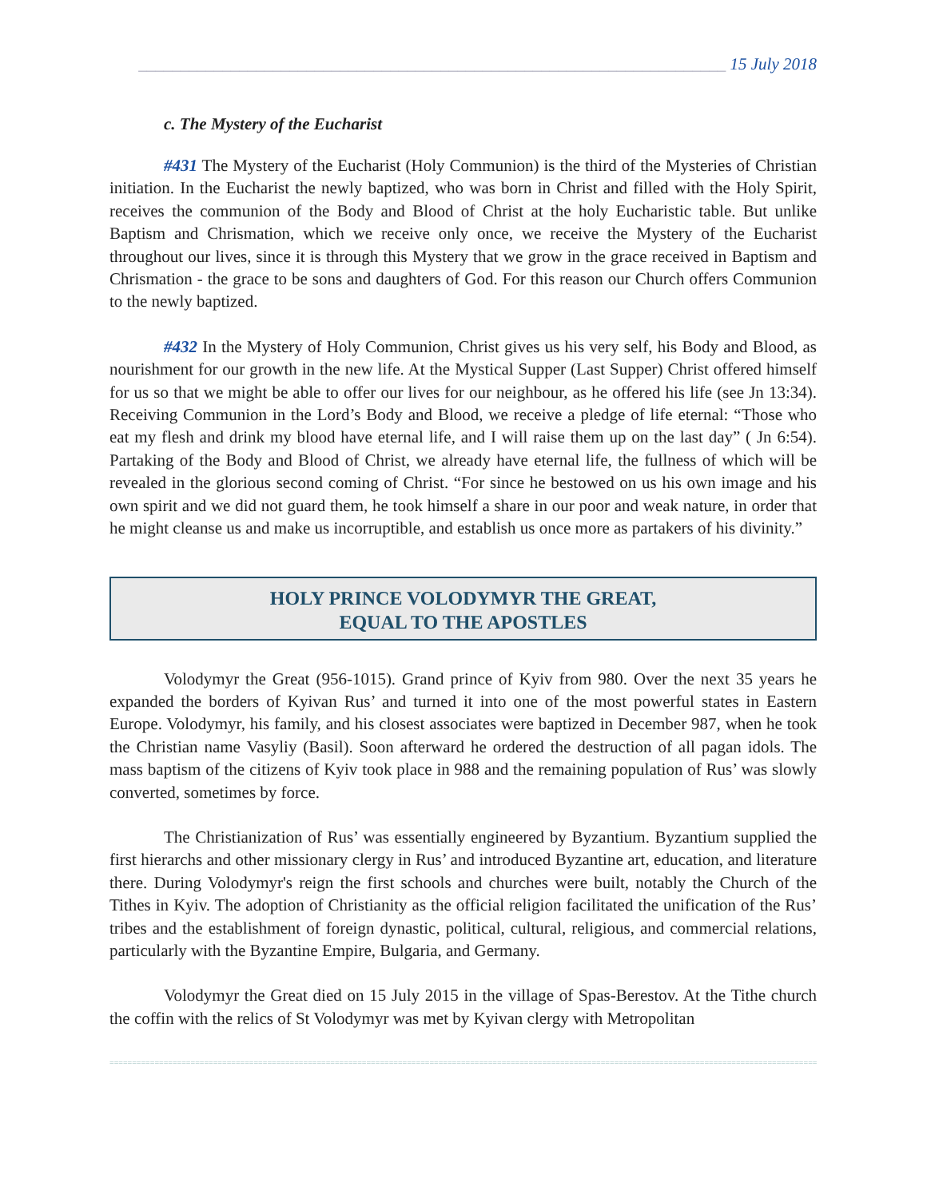______________________________________________________________________ 15 July 2018
c. The Mystery of the Eucharist
#431 The Mystery of the Eucharist (Holy Communion) is the third of the Mysteries of Christian initiation. In the Eucharist the newly baptized, who was born in Christ and filled with the Holy Spirit, receives the communion of the Body and Blood of Christ at the holy Eucharistic table. But unlike Baptism and Chrismation, which we receive only once, we receive the Mystery of the Eucharist throughout our lives, since it is through this Mystery that we grow in the grace received in Baptism and Chrismation - the grace to be sons and daughters of God. For this reason our Church offers Communion to the newly baptized.
#432 In the Mystery of Holy Communion, Christ gives us his very self, his Body and Blood, as nourishment for our growth in the new life. At the Mystical Supper (Last Supper) Christ offered himself for us so that we might be able to offer our lives for our neighbour, as he offered his life (see Jn 13:34). Receiving Communion in the Lord’s Body and Blood, we receive a pledge of life eternal: “Those who eat my flesh and drink my blood have eternal life, and I will raise them up on the last day” ( Jn 6:54). Partaking of the Body and Blood of Christ, we already have eternal life, the fullness of which will be revealed in the glorious second coming of Christ. “For since he bestowed on us his own image and his own spirit and we did not guard them, he took himself a share in our poor and weak nature, in order that he might cleanse us and make us incorruptible, and establish us once more as partakers of his divinity.”
HOLY PRINCE VOLODYMYR THE GREAT,
EQUAL TO THE APOSTLES
Volodymyr the Great (956-1015). Grand prince of Kyiv from 980. Over the next 35 years he expanded the borders of Kyivan Rus’ and turned it into one of the most powerful states in Eastern Europe. Volodymyr, his family, and his closest associates were baptized in December 987, when he took the Christian name Vasyliy (Basil). Soon afterward he ordered the destruction of all pagan idols. The mass baptism of the citizens of Kyiv took place in 988 and the remaining population of Rus’ was slowly converted, sometimes by force.
The Christianization of Rus’ was essentially engineered by Byzantium. Byzantium supplied the first hierarchs and other missionary clergy in Rus’ and introduced Byzantine art, education, and literature there. During Volodymyr's reign the first schools and churches were built, notably the Church of the Tithes in Kyiv. The adoption of Christianity as the official religion facilitated the unification of the Rus’ tribes and the establishment of foreign dynastic, political, cultural, religious, and commercial relations, particularly with the Byzantine Empire, Bulgaria, and Germany.
Volodymyr the Great died on 15 July 2015 in the village of Spas-Berestov. At the Tithe church the coffin with the relics of St Volodymyr was met by Kyivan clergy with Metropolitan
==================================================================================================================================================================